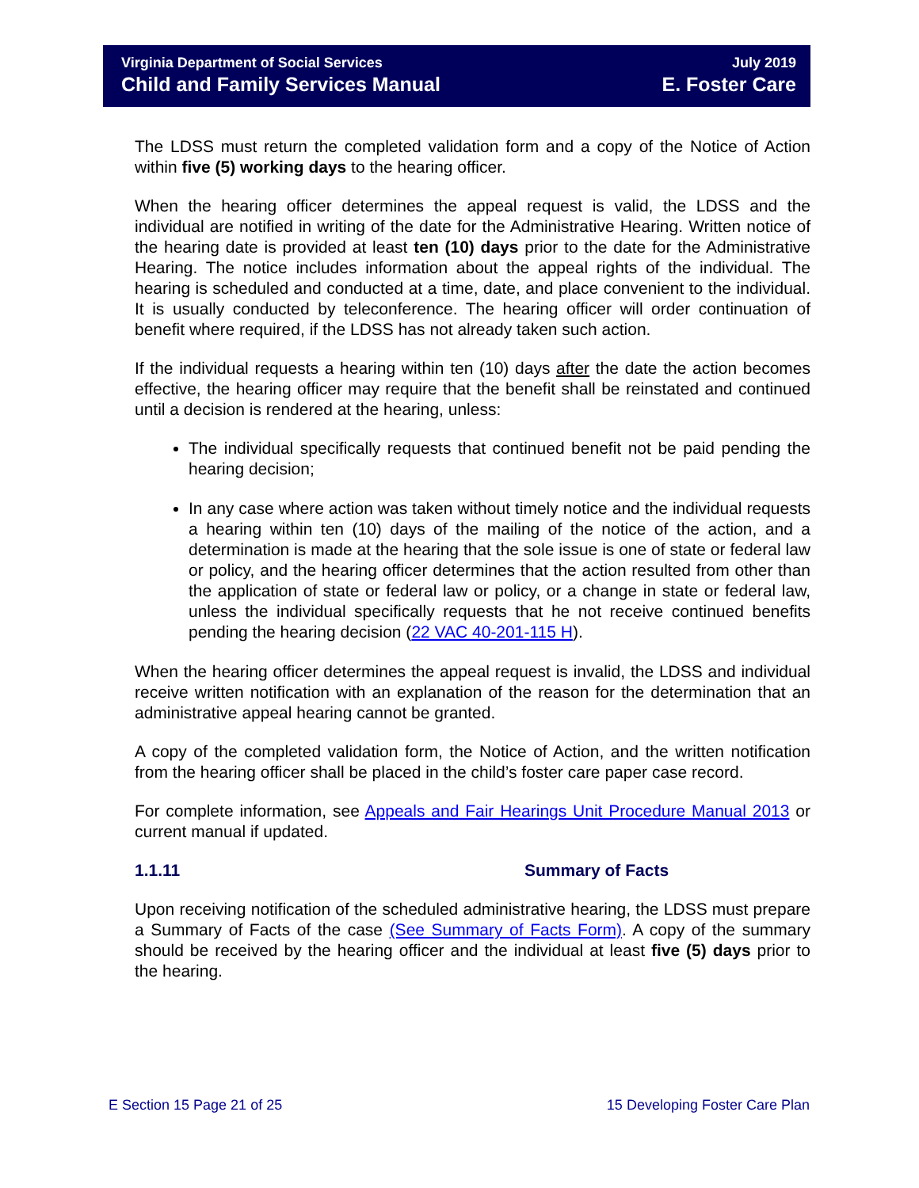Virginia Department of Social Services July 2019
Child and Family Services Manual E. Foster Care
The LDSS must return the completed validation form and a copy of the Notice of Action within five (5) working days to the hearing officer.
When the hearing officer determines the appeal request is valid, the LDSS and the individual are notified in writing of the date for the Administrative Hearing. Written notice of the hearing date is provided at least ten (10) days prior to the date for the Administrative Hearing. The notice includes information about the appeal rights of the individual. The hearing is scheduled and conducted at a time, date, and place convenient to the individual. It is usually conducted by teleconference. The hearing officer will order continuation of benefit where required, if the LDSS has not already taken such action.
If the individual requests a hearing within ten (10) days after the date the action becomes effective, the hearing officer may require that the benefit shall be reinstated and continued until a decision is rendered at the hearing, unless:
The individual specifically requests that continued benefit not be paid pending the hearing decision;
In any case where action was taken without timely notice and the individual requests a hearing within ten (10) days of the mailing of the notice of the action, and a determination is made at the hearing that the sole issue is one of state or federal law or policy, and the hearing officer determines that the action resulted from other than the application of state or federal law or policy, or a change in state or federal law, unless the individual specifically requests that he not receive continued benefits pending the hearing decision (22 VAC 40-201-115 H).
When the hearing officer determines the appeal request is invalid, the LDSS and individual receive written notification with an explanation of the reason for the determination that an administrative appeal hearing cannot be granted.
A copy of the completed validation form, the Notice of Action, and the written notification from the hearing officer shall be placed in the child’s foster care paper case record.
For complete information, see Appeals and Fair Hearings Unit Procedure Manual 2013 or current manual if updated.
1.1.11 Summary of Facts
Upon receiving notification of the scheduled administrative hearing, the LDSS must prepare a Summary of Facts of the case (See Summary of Facts Form). A copy of the summary should be received by the hearing officer and the individual at least five (5) days prior to the hearing.
E Section 15 Page 21 of 25 15 Developing Foster Care Plan